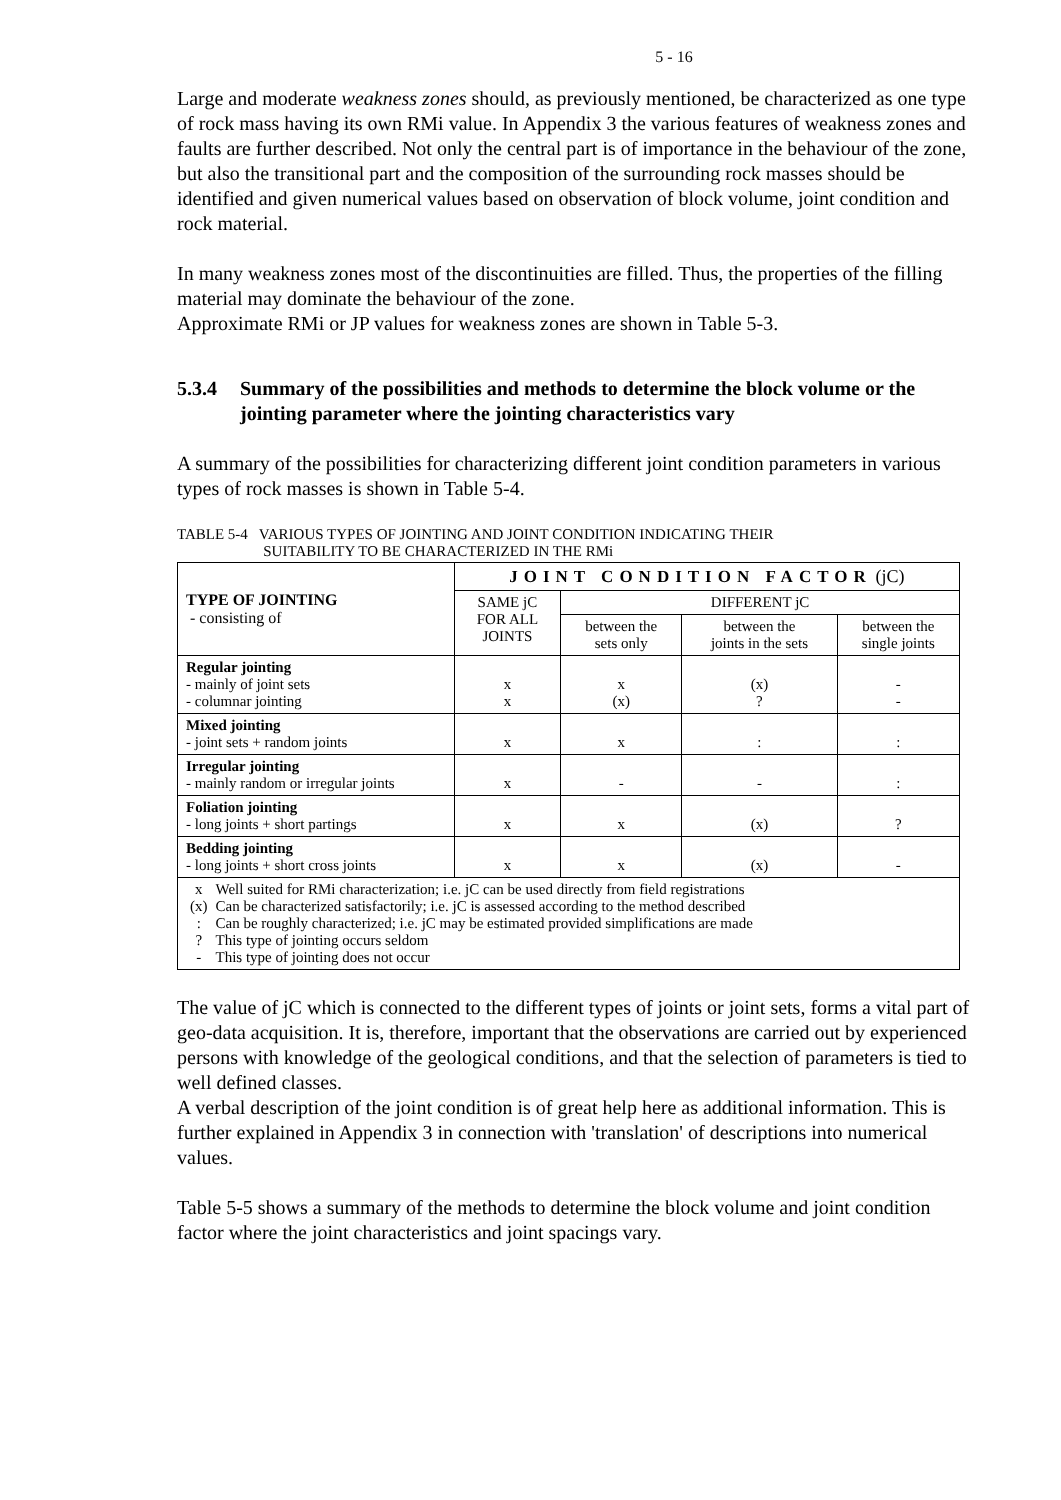5 - 16
Large and moderate weakness zones should, as previously mentioned, be characterized as one type of rock mass having its own RMi value. In Appendix 3 the various features of weakness zones and faults are further described. Not only the central part is of importance in the behaviour of the zone, but also the transitional part and the composition of the surrounding rock masses should be identified and given numerical values based on observation of block volume, joint condition and rock material.
In many weakness zones most of the discontinuities are filled. Thus, the properties of the filling material may dominate the behaviour of the zone.
Approximate RMi or JP values for weakness zones are shown in Table 5-3.
5.3.4 Summary of the possibilities and methods to determine the block volume or the jointing parameter where the jointing characteristics vary
A summary of the possibilities for characterizing different joint condition parameters in various types of rock masses is shown in Table 5-4.
TABLE 5-4 VARIOUS TYPES OF JOINTING AND JOINT CONDITION INDICATING THEIR
SUITABILITY TO BE CHARACTERIZED IN THE RMi
| TYPE OF JOINTING - consisting of | JOINT CONDITION FACTOR (jC) | | | |
| --- | --- | --- | --- | --- |
| | SAME jC FOR ALL JOINTS | DIFFERENT jC | | |
| | | between the sets only | between the joints in the sets | between the single joints |
| Regular jointing - mainly of joint sets - columnar jointing | x x | x (x) | (x) ? | - - |
| Mixed jointing - joint sets + random joints | x | x | : | : |
| Irregular jointing - mainly random or irregular joints | x | - | - | : |
| Foliation jointing - long joints + short partings | x | x | (x) | ? |
| Bedding jointing - long joints + short cross joints | x | x | (x) | - |
| / x / Well suited for RMi characterization; i.e. jC can be used directly from field registrations / / (x) / Can be characterized satisfactorily; i.e. jC is assessed according to the method described / / : / Can be roughly characterized; i.e. jC may be estimated provided simplifications are made / / ? / This type of jointing occurs seldom / / - / This type of jointing does not occur / | | | | |
The value of jC which is connected to the different types of joints or joint sets, forms a vital part of geo-data acquisition. It is, therefore, important that the observations are carried out by experienced persons with knowledge of the geological conditions, and that the selection of parameters is tied to well defined classes.
A verbal description of the joint condition is of great help here as additional information. This is further explained in Appendix 3 in connection with 'translation' of descriptions into numerical values.
Table 5-5 shows a summary of the methods to determine the block volume and joint condition factor where the joint characteristics and joint spacings vary.